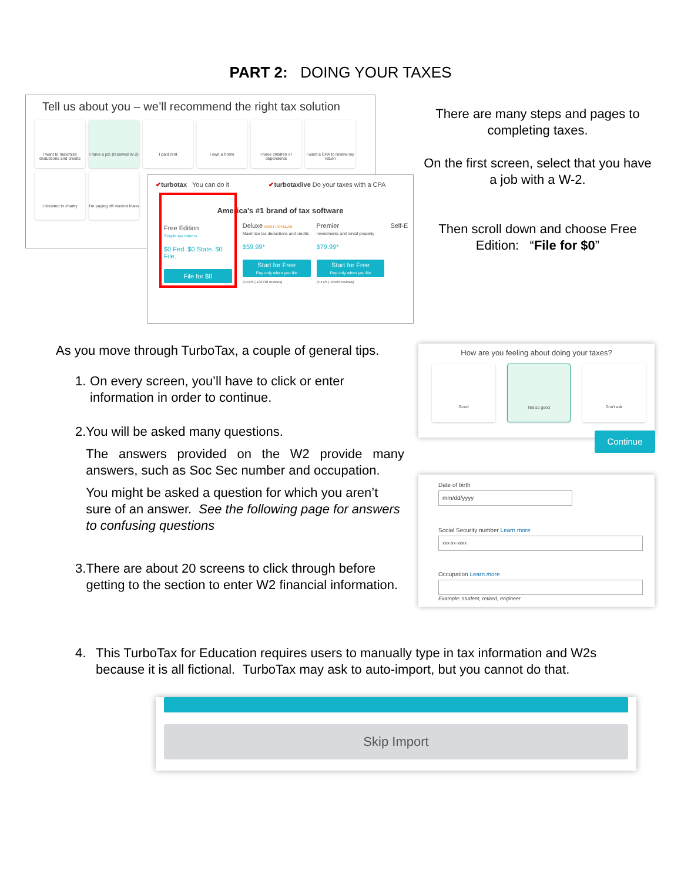PART 2: DOING YOUR TAXES
Tell us about you – we’ll recommend the right tax solution
I want to maximize deductions and credits
I have a job (received W-2)
I paid rent I own a home
I have children or dependents
I want a CPA to review my return
I donated to charity
I'm paying off student loans
✔turbotax You can do it ✔turbotaxlive Do your taxes with a CPA
America's #1 brand of tax software
Free Edition
Simple tax returns
$0 Fed. $0 State. $0 File.
File for $0
Deluxe MOST POPULAR
Maximize tax deductions and credits
$59.99*
Start for Free
Pay only when you file
(4.41/5 | 102738 reviews)
Premier
Investments and rental property
$79.99*
Start for Free
Pay only when you file
(4.47/5 | 15405 reviews)
Self-E
There are many steps and pages to completing taxes.
On the first screen, select that you have a job with a W-2.
Then scroll down and choose Free Edition: “File for $0”
How are you feeling about doing your taxes?
Good Not so good Don't ask
Continue
Date of birth
mm/dd/yyyy
Social Security number Learn more
xxx-xx-xxxx
Occupation Learn more
Example: student, retired, engineer
As you move through TurboTax, a couple of general tips.
1. On every screen, you’ll have to click or enter information in order to continue.
2. You will be asked many questions.
The answers provided on the W2 provide many answers, such as Soc Sec number and occupation.
You might be asked a question for which you aren’t sure of an answer. See the following page for answers to confusing questions
3. There are about 20 screens to click through before getting to the section to enter W2 financial information.
4. This TurboTax for Education requires users to manually type in tax information and W2s because it is all fictional. TurboTax may ask to auto-import, but you cannot do that.
Skip Import